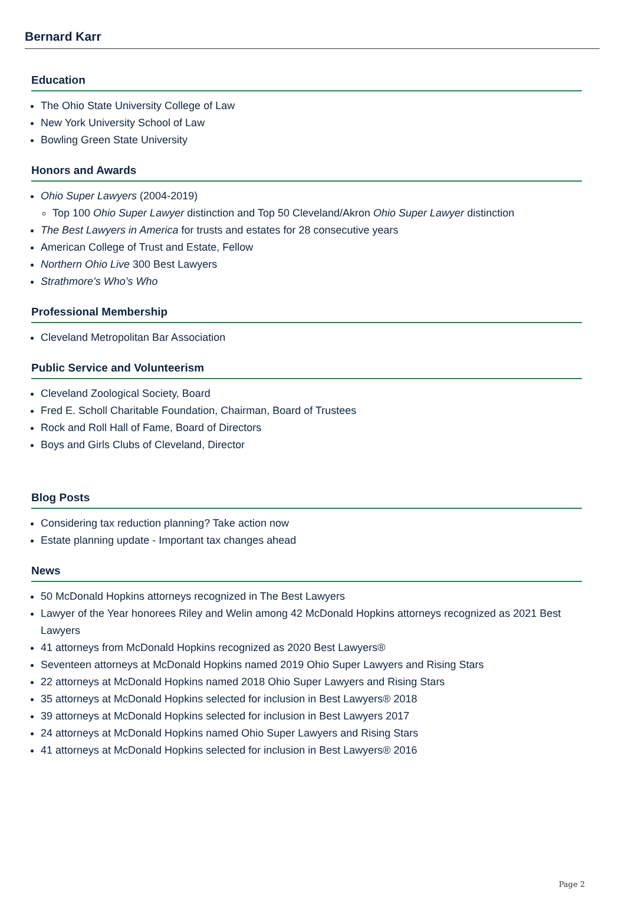Bernard Karr
Education
The Ohio State University College of Law
New York University School of Law
Bowling Green State University
Honors and Awards
Ohio Super Lawyers (2004-2019)
Top 100 Ohio Super Lawyer distinction and Top 50 Cleveland/Akron Ohio Super Lawyer distinction
The Best Lawyers in America for trusts and estates for 28 consecutive years
American College of Trust and Estate, Fellow
Northern Ohio Live 300 Best Lawyers
Strathmore’s Who’s Who
Professional Membership
Cleveland Metropolitan Bar Association
Public Service and Volunteerism
Cleveland Zoological Society, Board
Fred E. Scholl Charitable Foundation, Chairman, Board of Trustees
Rock and Roll Hall of Fame, Board of Directors
Boys and Girls Clubs of Cleveland, Director
Blog Posts
Considering tax reduction planning? Take action now
Estate planning update - Important tax changes ahead
News
50 McDonald Hopkins attorneys recognized in The Best Lawyers
Lawyer of the Year honorees Riley and Welin among 42 McDonald Hopkins attorneys recognized as 2021 Best Lawyers
41 attorneys from McDonald Hopkins recognized as 2020 Best Lawyers®
Seventeen attorneys at McDonald Hopkins named 2019 Ohio Super Lawyers and Rising Stars
22 attorneys at McDonald Hopkins named 2018 Ohio Super Lawyers and Rising Stars
35 attorneys at McDonald Hopkins selected for inclusion in Best Lawyers® 2018
39 attorneys at McDonald Hopkins selected for inclusion in Best Lawyers 2017
24 attorneys at McDonald Hopkins named Ohio Super Lawyers and Rising Stars
41 attorneys at McDonald Hopkins selected for inclusion in Best Lawyers® 2016
Page 2